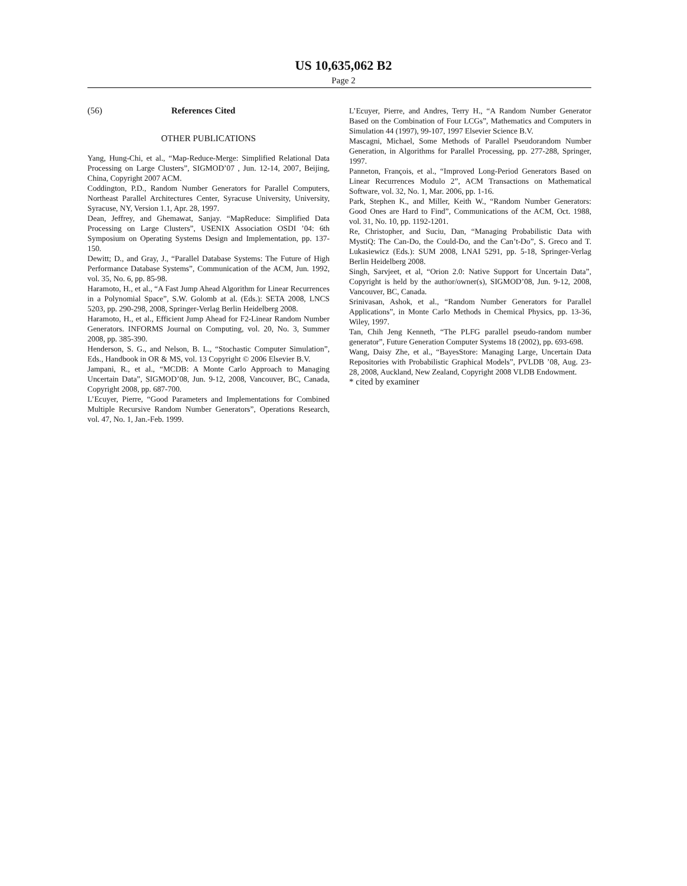US 10,635,062 B2
Page 2
(56) References Cited
OTHER PUBLICATIONS
Yang, Hung-Chi, et al., “Map-Reduce-Merge: Simplified Relational Data Processing on Large Clusters”, SIGMOD’07 , Jun. 12-14, 2007, Beijing, China, Copyright 2007 ACM.
Coddington, P.D., Random Number Generators for Parallel Computers, Northeast Parallel Architectures Center, Syracuse University, University, Syracuse, NY, Version 1.1, Apr. 28, 1997.
Dean, Jeffrey, and Ghemawat, Sanjay. “MapReduce: Simplified Data Processing on Large Clusters”, USENIX Association OSDI ’04: 6th Symposium on Operating Systems Design and Implementation, pp. 137-150.
Dewitt; D., and Gray, J., “Parallel Database Systems: The Future of High Performance Database Systems”, Communication of the ACM, Jun. 1992, vol. 35, No. 6, pp. 85-98.
Haramoto, H., et al., “A Fast Jump Ahead Algorithm for Linear Recurrences in a Polynomial Space”, S.W. Golomb at al. (Eds.): SETA 2008, LNCS 5203, pp. 290-298, 2008, Springer-Verlag Berlin Heidelberg 2008.
Haramoto, H., et al., Efficient Jump Ahead for F2-Linear Random Number Generators. INFORMS Journal on Computing, vol. 20, No. 3, Summer 2008, pp. 385-390.
Henderson, S. G., and Nelson, B. L., “Stochastic Computer Simulation”, Eds., Handbook in OR & MS, vol. 13 Copyright © 2006 Elsevier B.V.
Jampani, R., et al., “MCDB: A Monte Carlo Approach to Managing Uncertain Data”, SIGMOD’08, Jun. 9-12, 2008, Vancouver, BC, Canada, Copyright 2008, pp. 687-700.
L’Ecuyer, Pierre, “Good Parameters and Implementations for Combined Multiple Recursive Random Number Generators”, Operations Research, vol. 47, No. 1, Jan.-Feb. 1999.
L’Ecuyer, Pierre, and Andres, Terry H., “A Random Number Generator Based on the Combination of Four LCGs”, Mathematics and Computers in Simulation 44 (1997), 99-107, 1997 Elsevier Science B.V.
Mascagni, Michael, Some Methods of Parallel Pseudorandom Number Generation, in Algorithms for Parallel Processing, pp. 277-288, Springer, 1997.
Panneton, François, et al., “Improved Long-Period Generators Based on Linear Recurrences Modulo 2”, ACM Transactions on Mathematical Software, vol. 32, No. 1, Mar. 2006, pp. 1-16.
Park, Stephen K., and Miller, Keith W., “Random Number Generators: Good Ones are Hard to Find”, Communications of the ACM, Oct. 1988, vol. 31, No. 10, pp. 1192-1201.
Re, Christopher, and Suciu, Dan, “Managing Probabilistic Data with MystiQ: The Can-Do, the Could-Do, and the Can’t-Do”, S. Greco and T. Lukasiewicz (Eds.): SUM 2008, LNAI 5291, pp. 5-18, Springer-Verlag Berlin Heidelberg 2008.
Singh, Sarvjeet, et al, “Orion 2.0: Native Support for Uncertain Data”, Copyright is held by the author/owner(s), SIGMOD’08, Jun. 9-12, 2008, Vancouver, BC, Canada.
Srinivasan, Ashok, et al., “Random Number Generators for Parallel Applications”, in Monte Carlo Methods in Chemical Physics, pp. 13-36, Wiley, 1997.
Tan, Chih Jeng Kenneth, “The PLFG parallel pseudo-random number generator”, Future Generation Computer Systems 18 (2002), pp. 693-698.
Wang, Daisy Zhe, et al., “BayesStore: Managing Large, Uncertain Data Repositories with Probabilistic Graphical Models”, PVLDB ’08, Aug. 23-28, 2008, Auckland, New Zealand, Copyright 2008 VLDB Endowment.
* cited by examiner